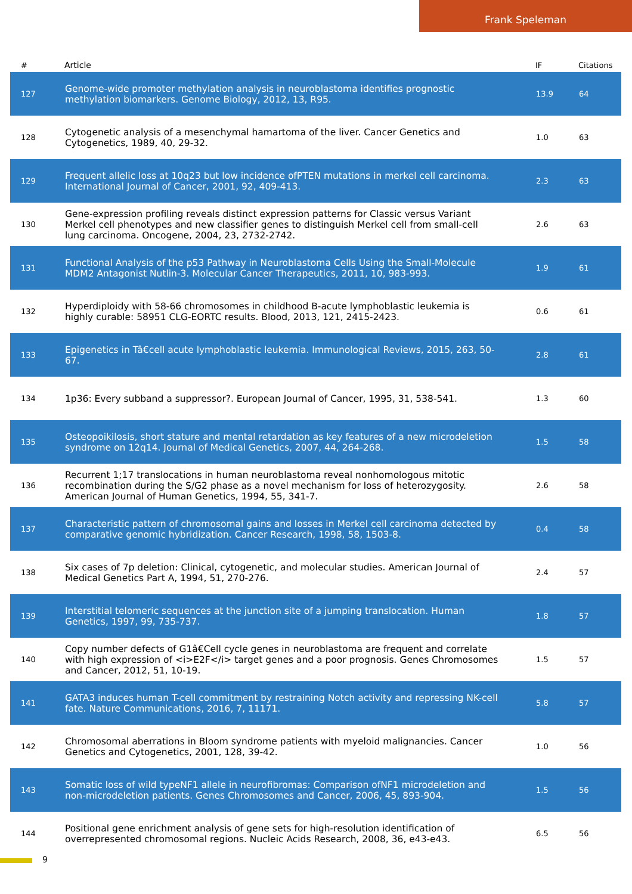Frank Speleman
| # | Article | IF | Citations |
| --- | --- | --- | --- |
| 127 | Genome-wide promoter methylation analysis in neuroblastoma identifies prognostic methylation biomarkers. Genome Biology, 2012, 13, R95. | 13.9 | 64 |
| 128 | Cytogenetic analysis of a mesenchymal hamartoma of the liver. Cancer Genetics and Cytogenetics, 1989, 40, 29-32. | 1.0 | 63 |
| 129 | Frequent allelic loss at 10q23 but low incidence ofPTEN mutations in merkel cell carcinoma. International Journal of Cancer, 2001, 92, 409-413. | 2.3 | 63 |
| 130 | Gene-expression profiling reveals distinct expression patterns for Classic versus Variant Merkel cell phenotypes and new classifier genes to distinguish Merkel cell from small-cell lung carcinoma. Oncogene, 2004, 23, 2732-2742. | 2.6 | 63 |
| 131 | Functional Analysis of the p53 Pathway in Neuroblastoma Cells Using the Small-Molecule MDM2 Antagonist Nutlin-3. Molecular Cancer Therapeutics, 2011, 10, 983-993. | 1.9 | 61 |
| 132 | Hyperdiploidy with 58-66 chromosomes in childhood B-acute lymphoblastic leukemia is highly curable: 58951 CLG-EORTC results. Blood, 2013, 121, 2415-2423. | 0.6 | 61 |
| 133 | Epigenetics in Tâ€cell acute lymphoblastic leukemia. Immunological Reviews, 2015, 263, 50-67. | 2.8 | 61 |
| 134 | 1p36: Every subband a suppressor?. European Journal of Cancer, 1995, 31, 538-541. | 1.3 | 60 |
| 135 | Osteopoikilosis, short stature and mental retardation as key features of a new microdeletion syndrome on 12q14. Journal of Medical Genetics, 2007, 44, 264-268. | 1.5 | 58 |
| 136 | Recurrent 1;17 translocations in human neuroblastoma reveal nonhomologous mitotic recombination during the S/G2 phase as a novel mechanism for loss of heterozygosity. American Journal of Human Genetics, 1994, 55, 341-7. | 2.6 | 58 |
| 137 | Characteristic pattern of chromosomal gains and losses in Merkel cell carcinoma detected by comparative genomic hybridization. Cancer Research, 1998, 58, 1503-8. | 0.4 | 58 |
| 138 | Six cases of 7p deletion: Clinical, cytogenetic, and molecular studies. American Journal of Medical Genetics Part A, 1994, 51, 270-276. | 2.4 | 57 |
| 139 | Interstitial telomeric sequences at the junction site of a jumping translocation. Human Genetics, 1997, 99, 735-737. | 1.8 | 57 |
| 140 | Copy number defects of G1â€Cell cycle genes in neuroblastoma are frequent and correlate with high expression of <i>E2F</i> target genes and a poor prognosis. Genes Chromosomes and Cancer, 2012, 51, 10-19. | 1.5 | 57 |
| 141 | GATA3 induces human T-cell commitment by restraining Notch activity and repressing NK-cell fate. Nature Communications, 2016, 7, 11171. | 5.8 | 57 |
| 142 | Chromosomal aberrations in Bloom syndrome patients with myeloid malignancies. Cancer Genetics and Cytogenetics, 2001, 128, 39-42. | 1.0 | 56 |
| 143 | Somatic loss of wild typeNF1 allele in neurofibromas: Comparison ofNF1 microdeletion and non-microdeletion patients. Genes Chromosomes and Cancer, 2006, 45, 893-904. | 1.5 | 56 |
| 144 | Positional gene enrichment analysis of gene sets for high-resolution identification of overrepresented chromosomal regions. Nucleic Acids Research, 2008, 36, e43-e43. | 6.5 | 56 |
9